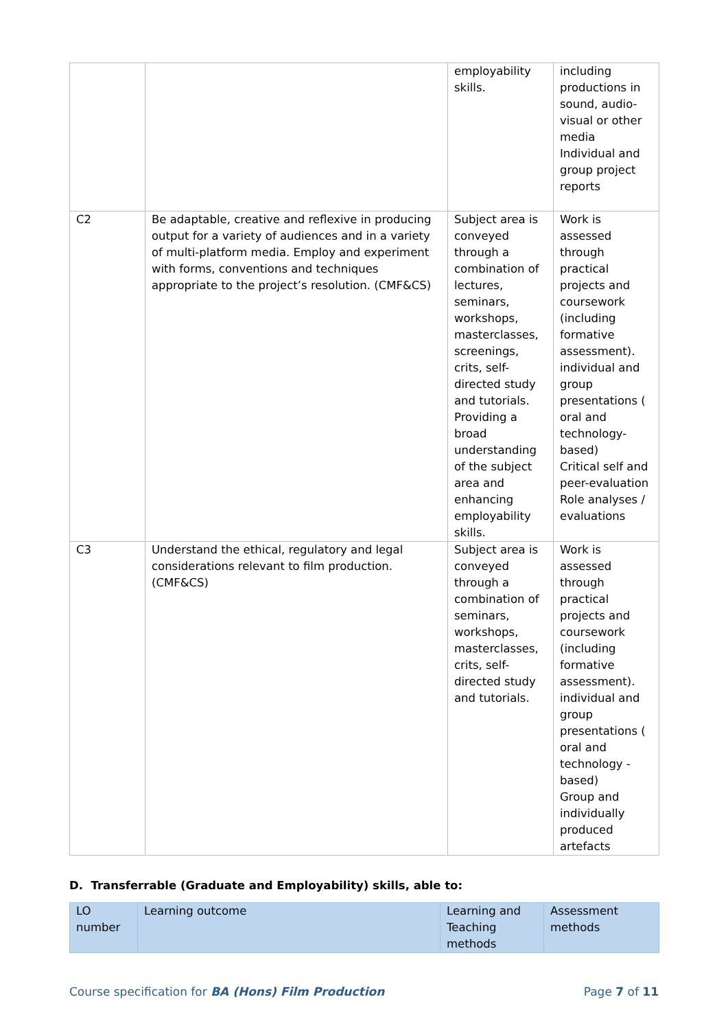| | | employability skills. | including productions in sound, audio-visual or other media Individual and group project reports |
| C2 | Be adaptable, creative and reflexive in producing output for a variety of audiences and in a variety of multi-platform media. Employ and experiment with forms, conventions and techniques appropriate to the project’s resolution. (CMF&CS) | Subject area is conveyed through a combination of lectures, seminars, workshops, masterclasses, screenings, crits, self-directed study and tutorials. Providing a broad understanding of the subject area and enhancing employability skills. | Work is assessed through practical projects and coursework (including formative assessment). individual and group presentations ( oral and technology-based) Critical self and peer-evaluation Role analyses / evaluations |
| C3 | Understand the ethical, regulatory and legal considerations relevant to film production. (CMF&CS) | Subject area is conveyed through a combination of seminars, workshops, masterclasses, crits, self-directed study and tutorials. | Work is assessed through practical projects and coursework (including formative assessment). individual and group presentations ( oral and technology - based) Group and individually produced artefacts |
D. Transferrable (Graduate and Employability) skills, able to:
| LO number | Learning outcome | Learning and Teaching methods | Assessment methods |
Course specification for BA (Hons) Film Production Page 7 of 11